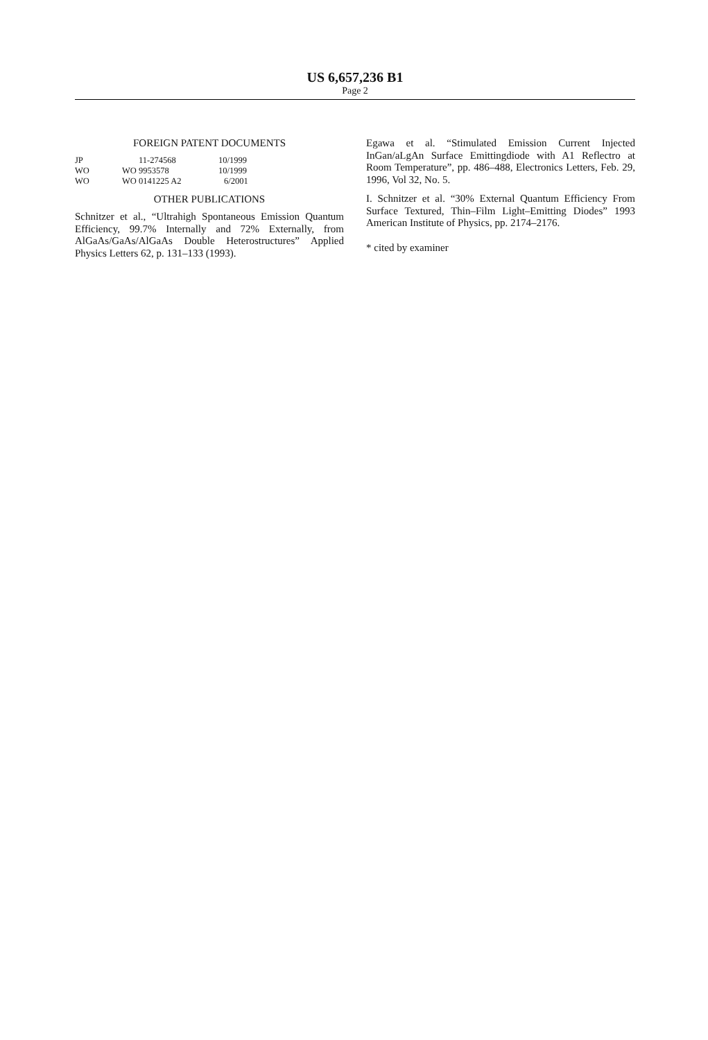US 6,657,236 B1
Page 2
FOREIGN PATENT DOCUMENTS
| JP | 11-274568 | 10/1999 |
| WO | WO 9953578 | 10/1999 |
| WO | WO 0141225 A2 | 6/2001 |
OTHER PUBLICATIONS
Schnitzer et al., “Ultrahigh Spontaneous Emission Quantum Efficiency, 99.7% Internally and 72% Externally, from AlGaAs/GaAs/AlGaAs Double Heterostructures” Applied Physics Letters 62, p. 131–133 (1993).
Egawa et al. “Stimulated Emission Current Injected InGan/aLgAn Surface Emittingdiode with A1 Reflectro at Room Temperature”, pp. 486–488, Electronics Letters, Feb. 29, 1996, Vol 32, No. 5.
I. Schnitzer et al. “30% External Quantum Efficiency From Surface Textured, Thin–Film Light–Emitting Diodes” 1993 American Institute of Physics, pp. 2174–2176.
* cited by examiner